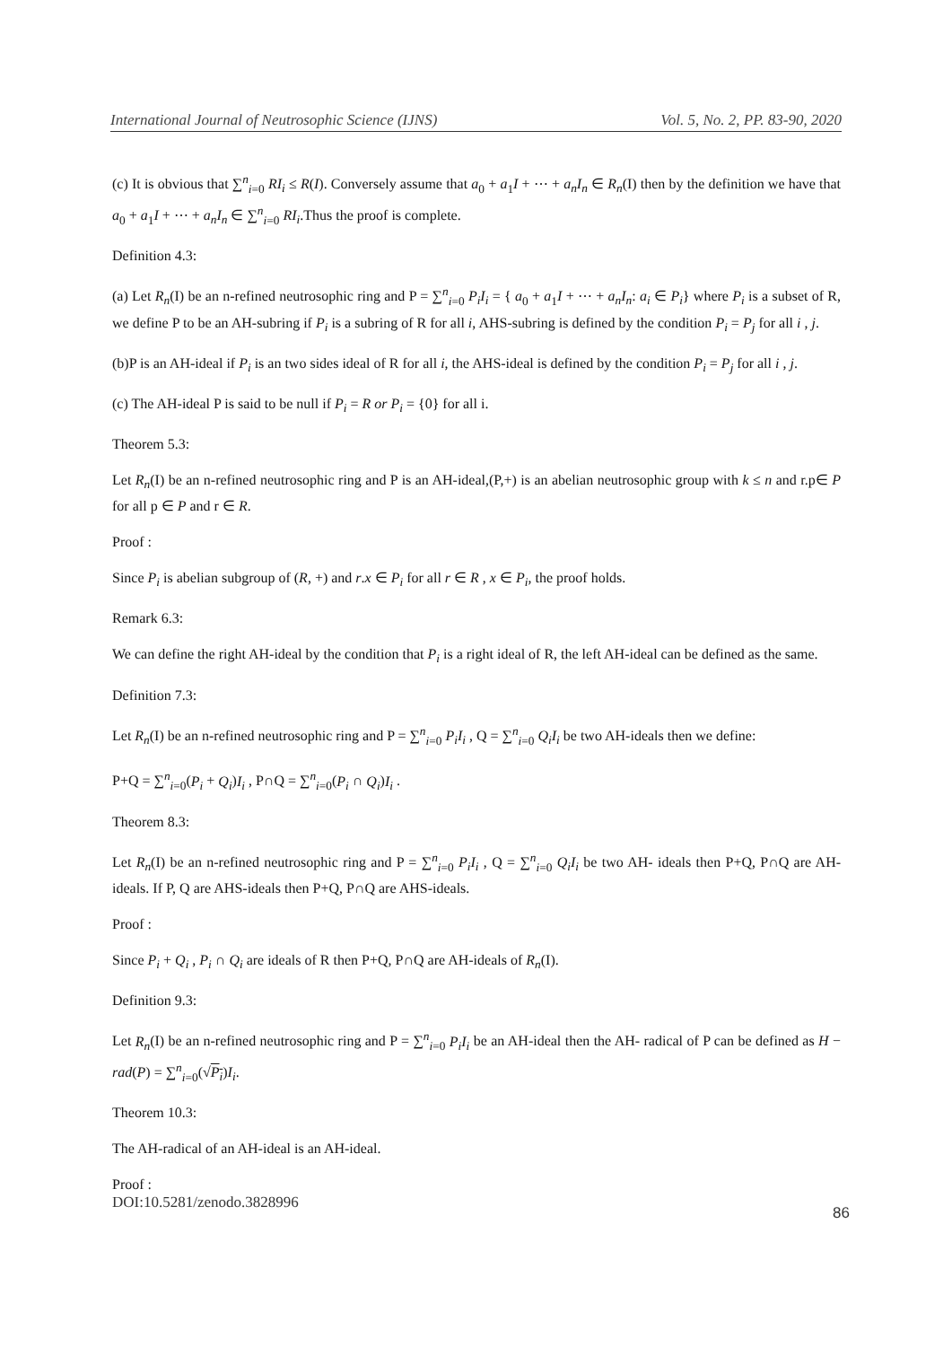International Journal of Neutrosophic Science (IJNS) Vol. 5, No. 2, PP. 83-90, 2020
(c) It is obvious that ∑<sup>n</sup><sub>i=0</sub> RI<sub>i</sub> ≤ R(I). Conversely assume that a<sub>0</sub> + a<sub>1</sub>I + ⋯ + a<sub>n</sub>I<sub>n</sub> ∈ R<sub>n</sub>(I) then by the definition we have that a<sub>0</sub> + a<sub>1</sub>I + ⋯ + a<sub>n</sub>I<sub>n</sub> ∈ ∑<sup>n</sup><sub>i=0</sub> RI<sub>i</sub>.Thus the proof is complete.
Definition 4.3:
(a) Let R<sub>n</sub>(I) be an n-refined neutrosophic ring and P = ∑<sup>n</sup><sub>i=0</sub> P<sub>i</sub>I<sub>i</sub> = { a<sub>0</sub> + a<sub>1</sub>I + ⋯ + a<sub>n</sub>I<sub>n</sub>: a<sub>i</sub> ∈ P<sub>i</sub>} where P<sub>i</sub> is a subset of R, we define P to be an AH-subring if P<sub>i</sub> is a subring of R for all i, AHS-subring is defined by the condition P<sub>i</sub> = P<sub>j</sub> for all i , j.
(b)P is an AH-ideal if P<sub>i</sub> is an two sides ideal of R for all i, the AHS-ideal is defined by the condition P<sub>i</sub> = P<sub>j</sub> for all i , j.
(c) The AH-ideal P is said to be null if P<sub>i</sub> = R or P<sub>i</sub> = {0} for all i.
Theorem 5.3:
Let R<sub>n</sub>(I) be an n-refined neutrosophic ring and P is an AH-ideal,(P,+) is an abelian neutrosophic group with k ≤ n and r.p∈ P for all p ∈ P and r ∈ R.
Proof :
Since P<sub>i</sub> is abelian subgroup of (R, +) and r.x ∈ P<sub>i</sub> for all r ∈ R , x ∈ P<sub>i</sub>, the proof holds.
Remark 6.3:
We can define the right AH-ideal by the condition that P<sub>i</sub> is a right ideal of R, the left AH-ideal can be defined as the same.
Definition 7.3:
Let R<sub>n</sub>(I) be an n-refined neutrosophic ring and P = ∑<sup>n</sup><sub>i=0</sub> P<sub>i</sub>I<sub>i</sub> , Q = ∑<sup>n</sup><sub>i=0</sub> Q<sub>i</sub>I<sub>i</sub> be two AH-ideals then we define:
P+Q = ∑<sup>n</sup><sub>i=0</sub>(P<sub>i</sub> + Q<sub>i</sub>)I<sub>i</sub> , P∩Q = ∑<sup>n</sup><sub>i=0</sub>(P<sub>i</sub> ∩ Q<sub>i</sub>)I<sub>i</sub> .
Theorem 8.3:
Let R<sub>n</sub>(I) be an n-refined neutrosophic ring and P = ∑<sup>n</sup><sub>i=0</sub> P<sub>i</sub>I<sub>i</sub> , Q = ∑<sup>n</sup><sub>i=0</sub> Q<sub>i</sub>I<sub>i</sub> be two AH- ideals then P+Q, P∩Q are AH-ideals. If P, Q are AHS-ideals then P+Q, P∩Q are AHS-ideals.
Proof :
Since P<sub>i</sub> + Q<sub>i</sub> , P<sub>i</sub> ∩ Q<sub>i</sub> are ideals of R then P+Q, P∩Q are AH-ideals of R<sub>n</sub>(I).
Definition 9.3:
Let R<sub>n</sub>(I) be an n-refined neutrosophic ring and P = ∑<sup>n</sup><sub>i=0</sub> P<sub>i</sub>I<sub>i</sub> be an AH-ideal then the AH- radical of P can be defined as H − rad(P) = ∑<sup>n</sup><sub>i=0</sub>(√P<sub>i</sub>)I<sub>i</sub>.
Theorem 10.3:
The AH-radical of an AH-ideal is an AH-ideal.
Proof :
DOI:10.5281/zenodo.3828996 86